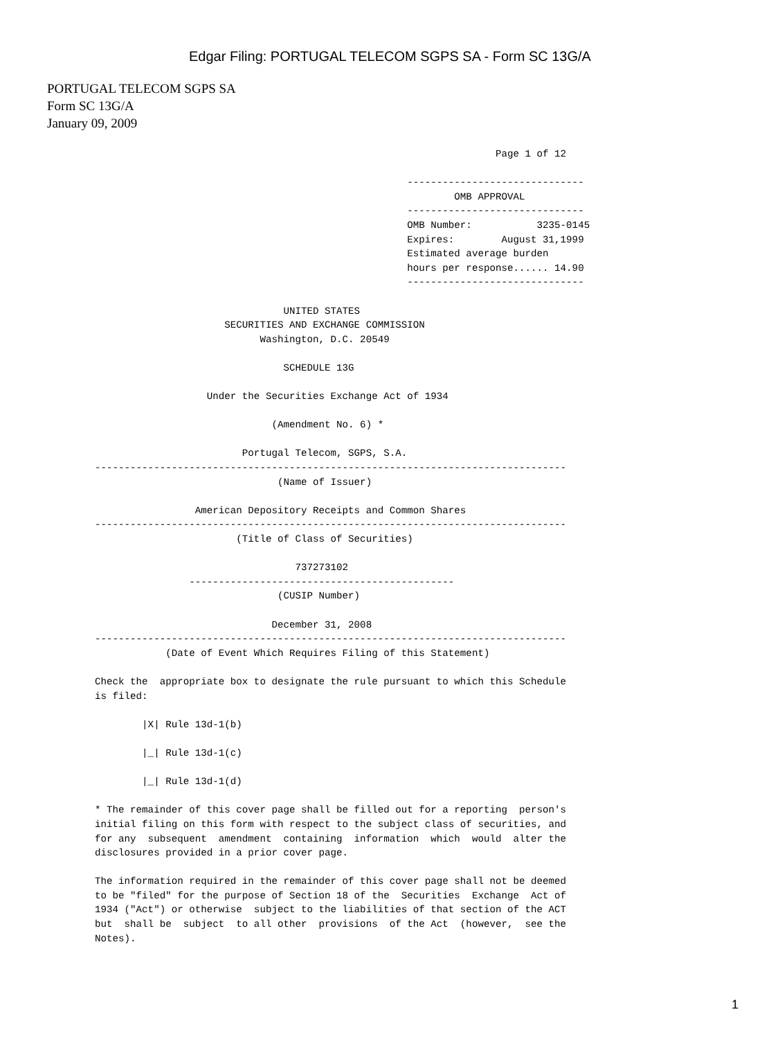Edgar Filing: PORTUGAL TELECOM SGPS SA - Form SC 13G/A
PORTUGAL TELECOM SGPS SA
Form SC 13G/A
January 09, 2009
                                                                    Page 1 of 12

                                                     ------------------------------
                                                             OMB APPROVAL
                                                     ------------------------------
                                                     OMB Number:           3235-0145
                                                     Expires:        August 31,1999
                                                     Estimated average burden
                                                     hours per response...... 14.90
                                                     ------------------------------

                                UNITED STATES
                      SECURITIES AND EXCHANGE COMMISSION
                            Washington, D.C. 20549

                                SCHEDULE 13G

                   Under the Securities Exchange Act of 1934

                              (Amendment No. 6) *

                         Portugal Telecom, SGPS, S.A.
--------------------------------------------------------------------------------
                               (Name of Issuer)

                 American Depository Receipts and Common Shares
--------------------------------------------------------------------------------
                        (Title of Class of Securities)

                                  737273102
                ---------------------------------------------
                               (CUSIP Number)

                              December 31, 2008
--------------------------------------------------------------------------------
            (Date of Event Which Requires Filing of this Statement)

Check the  appropriate box to designate the rule pursuant to which this Schedule
is filed:

        |X| Rule 13d-1(b)

        |_| Rule 13d-1(c)

        |_| Rule 13d-1(d)

* The remainder of this cover page shall be filled out for a reporting  person's
initial filing on this form with respect to the subject class of securities, and
for any  subsequent  amendment  containing  information  which  would  alter the
disclosures provided in a prior cover page.

The information required in the remainder of this cover page shall not be deemed
to be "filed" for the purpose of Section 18 of the  Securities  Exchange  Act of
1934 ("Act") or otherwise  subject to the liabilities of that section of the ACT
but  shall be  subject  to all other  provisions  of the Act  (however,  see the
Notes).
1